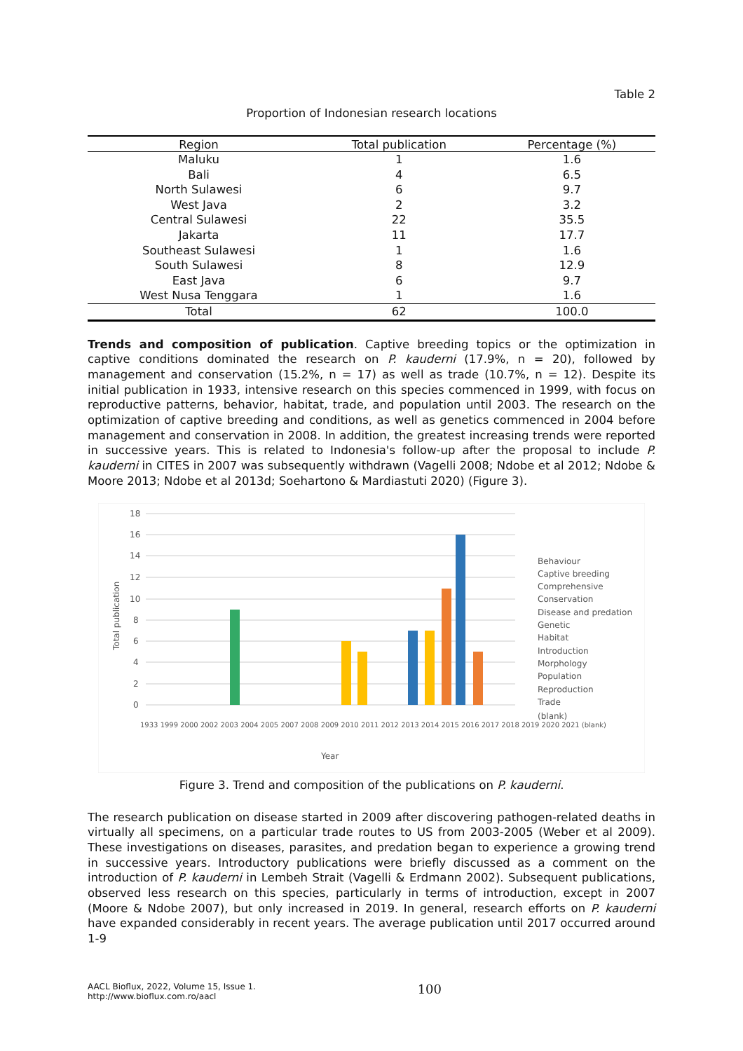Table 2
Proportion of Indonesian research locations
| Region | Total publication | Percentage (%) |
| --- | --- | --- |
| Maluku | 1 | 1.6 |
| Bali | 4 | 6.5 |
| North Sulawesi | 6 | 9.7 |
| West Java | 2 | 3.2 |
| Central Sulawesi | 22 | 35.5 |
| Jakarta | 11 | 17.7 |
| Southeast Sulawesi | 1 | 1.6 |
| South Sulawesi | 8 | 12.9 |
| East Java | 6 | 9.7 |
| West Nusa Tenggara | 1 | 1.6 |
| Total | 62 | 100.0 |
Trends and composition of publication. Captive breeding topics or the optimization in captive conditions dominated the research on P. kauderni (17.9%, n = 20), followed by management and conservation (15.2%, n = 17) as well as trade (10.7%, n = 12). Despite its initial publication in 1933, intensive research on this species commenced in 1999, with focus on reproductive patterns, behavior, habitat, trade, and population until 2003. The research on the optimization of captive breeding and conditions, as well as genetics commenced in 2004 before management and conservation in 2008. In addition, the greatest increasing trends were reported in successive years. This is related to Indonesia's follow-up after the proposal to include P. kauderni in CITES in 2007 was subsequently withdrawn (Vagelli 2008; Ndobe et al 2012; Ndobe & Moore 2013; Ndobe et al 2013d; Soehartono & Mardiastuti 2020) (Figure 3).
18
16
14
12
10
8
6
4
2
0
Total publication
Behaviour
Captive breeding
Comprehensive
Conservation
Disease and predation
Genetic
Habitat
Introduction
Morphology
Population
Reproduction
Trade
(blank)
1933 1999 2000 2002 2003 2004 2005 2007 2008 2009 2010 2011 2012 2013 2014 2015 2016 2017 2018 2019 2020 2021 (blank)
Year
Figure 3. Trend and composition of the publications on P. kauderni.
The research publication on disease started in 2009 after discovering pathogen-related deaths in virtually all specimens, on a particular trade routes to US from 2003-2005 (Weber et al 2009). These investigations on diseases, parasites, and predation began to experience a growing trend in successive years. Introductory publications were briefly discussed as a comment on the introduction of P. kauderni in Lembeh Strait (Vagelli & Erdmann 2002). Subsequent publications, observed less research on this species, particularly in terms of introduction, except in 2007 (Moore & Ndobe 2007), but only increased in 2019. In general, research efforts on P. kauderni have expanded considerably in recent years. The average publication until 2017 occurred around 1-9
AACL Bioflux, 2022, Volume 15, Issue 1.
http://www.bioflux.com.ro/aacl
100